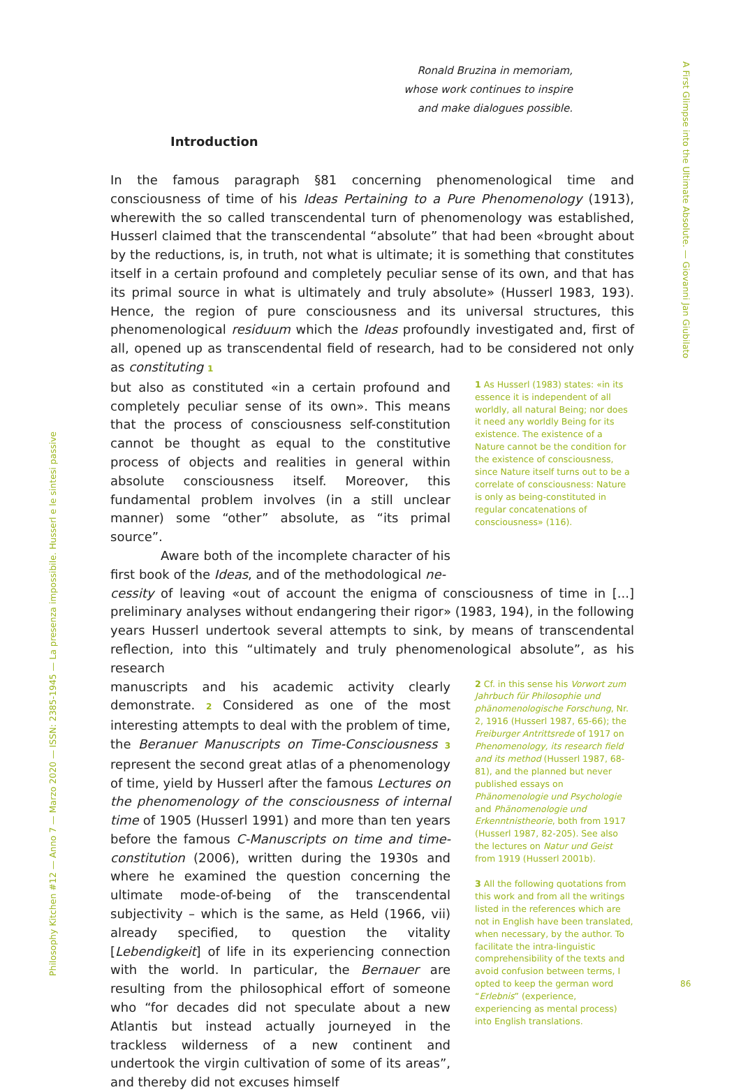Ronald Bruzina in memoriam,
whose work continues to inspire
and make dialogues possible.
Introduction
In the famous paragraph §81 concerning phenomenological time and consciousness of time of his Ideas Pertaining to a Pure Phenomenology (1913), wherewith the so called transcendental turn of phenomenology was established, Husserl claimed that the transcendental “absolute” that had been «brought about by the reductions, is, in truth, not what is ultimate; it is something that constitutes itself in a certain profound and completely peculiar sense of its own, and that has its primal source in what is ultimately and truly absolute» (Husserl 1983, 193). Hence, the region of pure consciousness and its universal structures, this phenomenological residuum which the Ideas profoundly investigated and, first of all, opened up as transcendental field of research, had to be considered not only as constituting 1
but also as constituted «in a certain profound and completely peculiar sense of its own». This means that the process of consciousness self-constitution cannot be thought as equal to the constitutive process of objects and realities in general within absolute consciousness itself. Moreover, this fundamental problem involves (in a still unclear manner) some “other” absolute, as “its primal source”.
    Aware both of the incomplete character of his first book of the Ideas, and of the methodological ne-
1 As Husserl (1983) states: «in its essence it is independent of all worldly, all natural Being; nor does it need any worldly Being for its existence. The existence of a Nature cannot be the condition for the existence of consciousness, since Nature itself turns out to be a correlate of consciousness: Nature is only as being-constituted in regular concatenations of consciousness» (116).
cessity of leaving «out of account the enigma of consciousness of time in [...] preliminary analyses without endangering their rigor» (1983, 194), in the following years Husserl undertook several attempts to sink, by means of transcendental reflection, into this “ultimately and truly phenomenological absolute”, as his research
manuscripts and his academic activity clearly demonstrate. 2 Considered as one of the most interesting attempts to deal with the problem of time, the Beranuer Manuscripts on Time-Consciousness 3 represent the second great atlas of a phenomenology of time, yield by Husserl after the famous Lectures on the phenomenology of the consciousness of internal time of 1905 (Husserl 1991) and more than ten years before the famous C-Manuscripts on time and time-constitution (2006), written during the 1930s and where he examined the question concerning the ultimate mode-of-being of the transcendental subjectivity – which is the same, as Held (1966, vii) already specified, to question the vitality [Lebendigkeit] of life in its experiencing connection with the world. In particular, the Bernauer are resulting from the philosophical effort of someone who “for decades did not speculate about a new Atlantis but instead actually journeyed in the trackless wilderness of a new continent and undertook the virgin cultivation of some of its areas”, and thereby did not excuses himself
2 Cf. in this sense his Vorwort zum Jahrbuch für Philosophie und phänomenologische Forschung, Nr. 2, 1916 (Husserl 1987, 65-66); the Freiburger Antrittsrede of 1917 on Phenomenology, its research field and its method (Husserl 1987, 68-81), and the planned but never published essays on Phänomenologie und Psychologie and Phänomenologie und Erkenntnistheorie, both from 1917 (Husserl 1987, 82-205). See also the lectures on Natur und Geist from 1919 (Husserl 2001b).
3 All the following quotations from this work and from all the writings listed in the references which are not in English have been translated, when necessary, by the author. To facilitate the intra-linguistic comprehensibility of the texts and avoid confusion between terms, I opted to keep the german word “Erlebnis” (experience, experiencing as mental process) into English translations.
A First Glimpse into the Ultimate Absolute. — Giovanni Jan Giubilato
Philosophy Kitchen #12 — Anno 7 — Marzo 2020 — ISSN: 2385-1945 — La presenza impossibile. Husserl e le sintesi passive
86